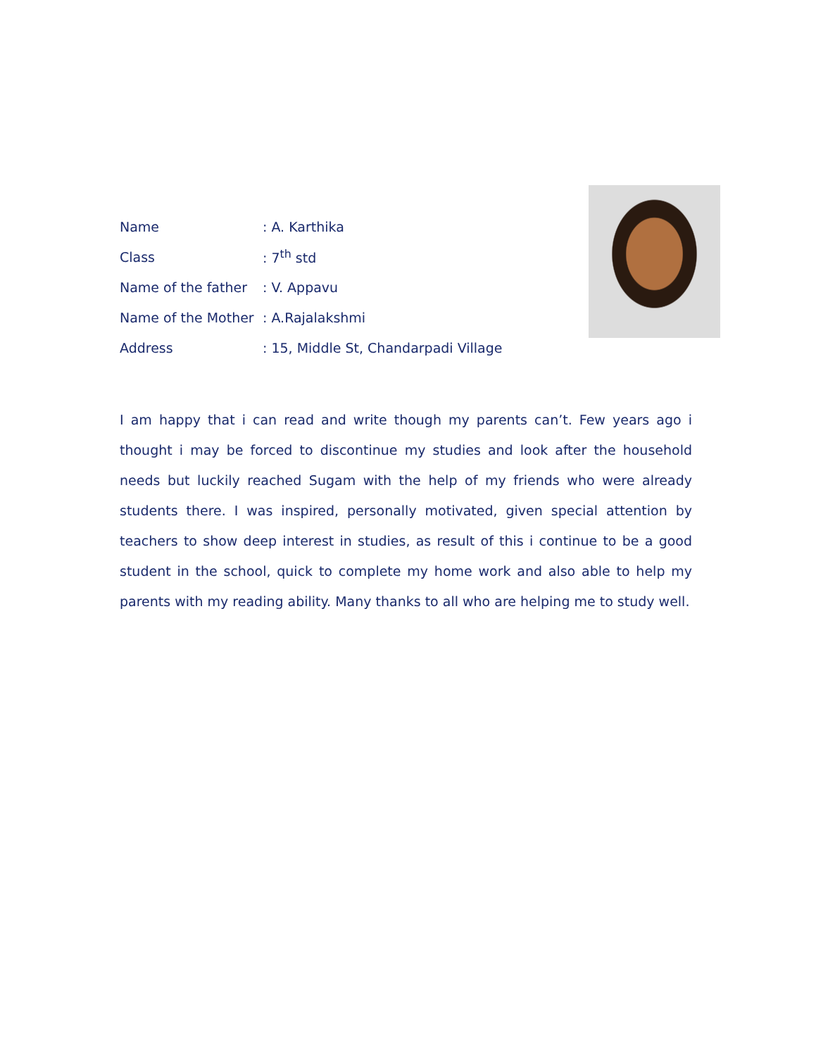Name: A. Karthika
Class: 7<sup>th</sup> std
Name of the father: V. Appavu
Name of the Mother: A.Rajalakshmi
Address: 15, Middle St, Chandarpadi Village
I am happy that i can read and write though my parents can’t. Few years ago i thought i may be forced to discontinue my studies and look after the household needs but luckily reached Sugam with the help of my friends who were already students there. I was inspired, personally motivated, given special attention by teachers to show deep interest in studies, as result of this i continue to be a good student in the school, quick to complete my home work and also able to help my parents with my reading ability. Many thanks to all who are helping me to study well.